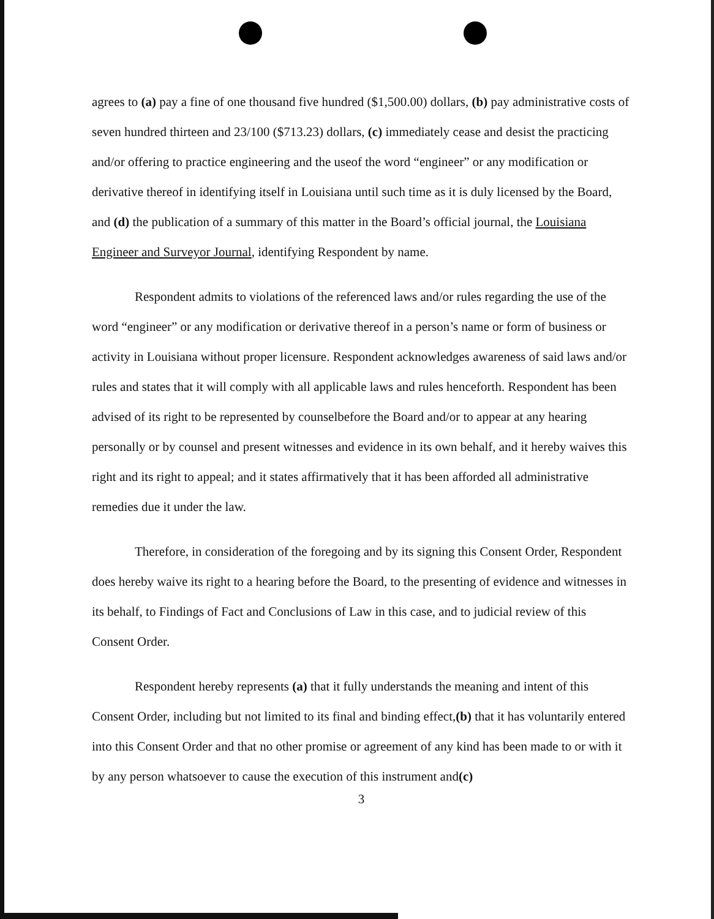agrees to (a) pay a fine of one thousand five hundred ($1,500.00) dollars, (b) pay administrative costs of seven hundred thirteen and 23/100 ($713.23) dollars, (c) immediately cease and desist the practicing and/or offering to practice engineering and the useof the word “engineer” or any modification or derivative thereof in identifying itself in Louisiana until such time as it is duly licensed by the Board, and (d) the publication of a summary of this matter in the Board’s official journal, the Louisiana Engineer and Surveyor Journal, identifying Respondent by name.
Respondent admits to violations of the referenced laws and/or rules regarding the use of the word “engineer” or any modification or derivative thereof in a person’s name or form of business or activity in Louisiana without proper licensure. Respondent acknowledges awareness of said laws and/or rules and states that it will comply with all applicable laws and rules henceforth. Respondent has been advised of its right to be represented by counselbefore the Board and/or to appear at any hearing personally or by counsel and present witnesses and evidence in its own behalf, and it hereby waives this right and its right to appeal; and it states affirmatively that it has been afforded all administrative remedies due it under the law.
Therefore, in consideration of the foregoing and by its signing this Consent Order, Respondent does hereby waive its right to a hearing before the Board, to the presenting of evidence and witnesses in its behalf, to Findings of Fact and Conclusions of Law in this case, and to judicial review of this Consent Order.
Respondent hereby represents (a) that it fully understands the meaning and intent of this Consent Order, including but not limited to its final and binding effect,(b) that it has voluntarily entered into this Consent Order and that no other promise or agreement of any kind has been made to or with it by any person whatsoever to cause the execution of this instrument and(c)
3